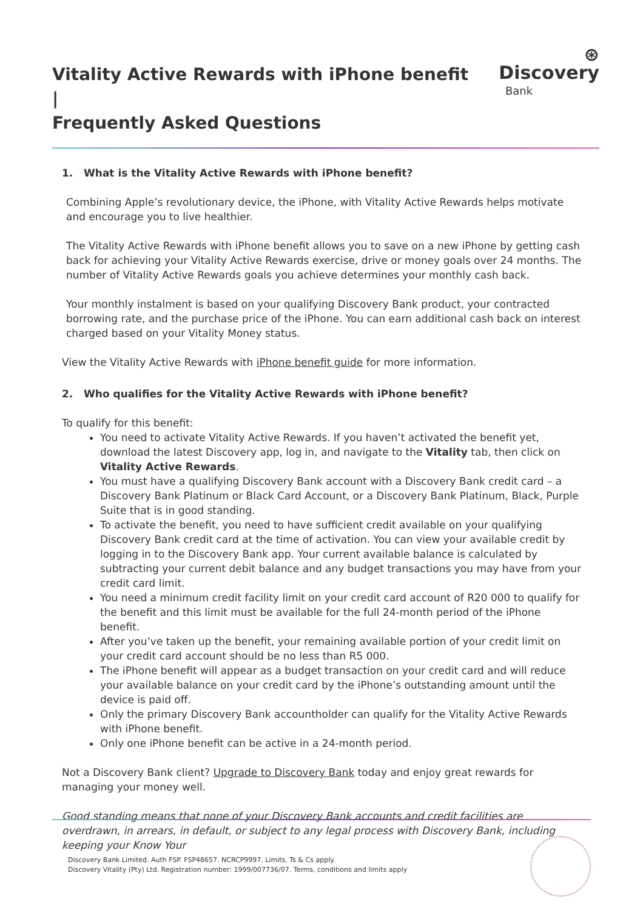Vitality Active Rewards with iPhone benefit |
Frequently Asked Questions
⊛ Discovery
Bank
1. What is the Vitality Active Rewards with iPhone benefit?
Combining Apple’s revolutionary device, the iPhone, with Vitality Active Rewards helps motivate and encourage you to live healthier.
The Vitality Active Rewards with iPhone benefit allows you to save on a new iPhone by getting cash back for achieving your Vitality Active Rewards exercise, drive or money goals over 24 months. The number of Vitality Active Rewards goals you achieve determines your monthly cash back.
Your monthly instalment is based on your qualifying Discovery Bank product, your contracted borrowing rate, and the purchase price of the iPhone. You can earn additional cash back on interest charged based on your Vitality Money status.
View the Vitality Active Rewards with iPhone benefit guide for more information.
2. Who qualifies for the Vitality Active Rewards with iPhone benefit?
To qualify for this benefit:
You need to activate Vitality Active Rewards. If you haven’t activated the benefit yet, download the latest Discovery app, log in, and navigate to the Vitality tab, then click on Vitality Active Rewards.
You must have a qualifying Discovery Bank account with a Discovery Bank credit card – a Discovery Bank Platinum or Black Card Account, or a Discovery Bank Platinum, Black, Purple Suite that is in good standing.
To activate the benefit, you need to have sufficient credit available on your qualifying Discovery Bank credit card at the time of activation. You can view your available credit by logging in to the Discovery Bank app. Your current available balance is calculated by subtracting your current debit balance and any budget transactions you may have from your credit card limit.
You need a minimum credit facility limit on your credit card account of R20 000 to qualify for the benefit and this limit must be available for the full 24-month period of the iPhone benefit.
After you’ve taken up the benefit, your remaining available portion of your credit limit on your credit card account should be no less than R5 000.
The iPhone benefit will appear as a budget transaction on your credit card and will reduce your available balance on your credit card by the iPhone’s outstanding amount until the device is paid off.
Only the primary Discovery Bank accountholder can qualify for the Vitality Active Rewards with iPhone benefit.
Only one iPhone benefit can be active in a 24-month period.
Not a Discovery Bank client? Upgrade to Discovery Bank today and enjoy great rewards for managing your money well.
Good standing means that none of your Discovery Bank accounts and credit facilities are overdrawn, in arrears, in default, or subject to any legal process with Discovery Bank, including keeping your Know Your
Discovery Bank Limited. Auth FSP. FSP48657. NCRCP9997. Limits, Ts & Cs apply.
Discovery Vitality (Pty) Ltd. Registration number: 1999/007736/07. Terms, conditions and limits apply